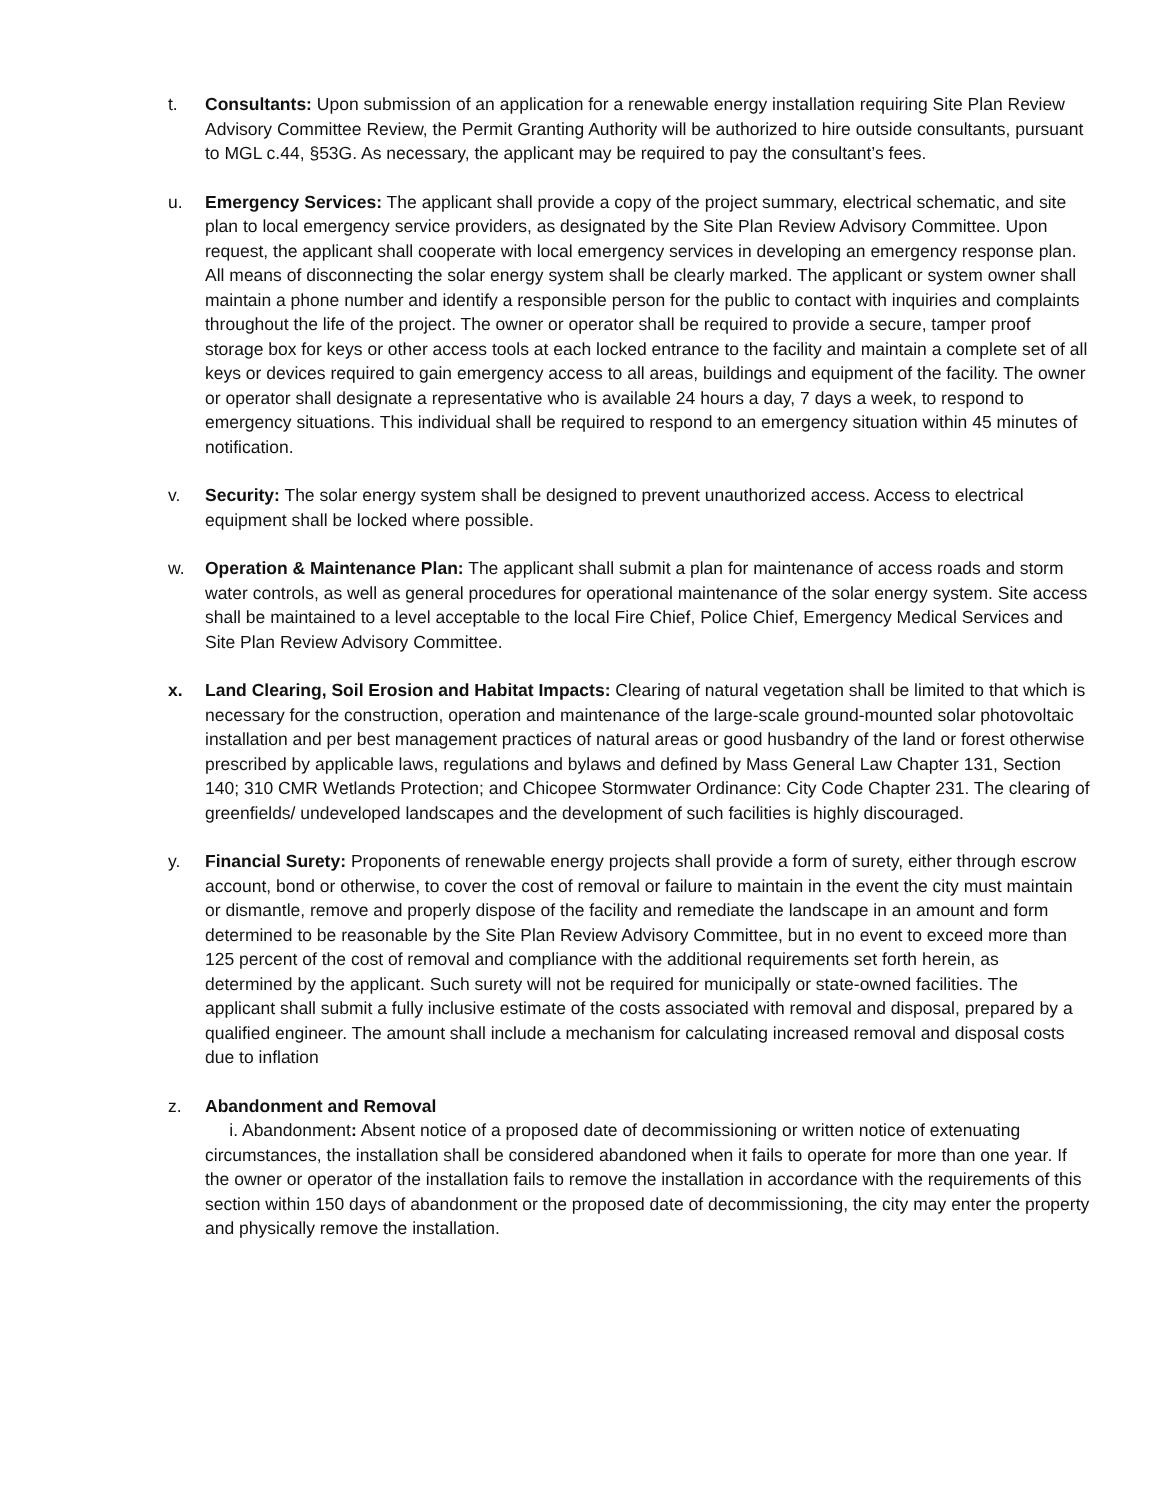t. Consultants: Upon submission of an application for a renewable energy installation requiring Site Plan Review Advisory Committee Review, the Permit Granting Authority will be authorized to hire outside consultants, pursuant to MGL c.44, §53G. As necessary, the applicant may be required to pay the consultant’s fees.
u. Emergency Services: The applicant shall provide a copy of the project summary, electrical schematic, and site plan to local emergency service providers, as designated by the Site Plan Review Advisory Committee. Upon request, the applicant shall cooperate with local emergency services in developing an emergency response plan. All means of disconnecting the solar energy system shall be clearly marked. The applicant or system owner shall maintain a phone number and identify a responsible person for the public to contact with inquiries and complaints throughout the life of the project. The owner or operator shall be required to provide a secure, tamper proof storage box for keys or other access tools at each locked entrance to the facility and maintain a complete set of all keys or devices required to gain emergency access to all areas, buildings and equipment of the facility. The owner or operator shall designate a representative who is available 24 hours a day, 7 days a week, to respond to emergency situations. This individual shall be required to respond to an emergency situation within 45 minutes of notification.
v. Security: The solar energy system shall be designed to prevent unauthorized access. Access to electrical equipment shall be locked where possible.
w. Operation & Maintenance Plan: The applicant shall submit a plan for maintenance of access roads and storm water controls, as well as general procedures for operational maintenance of the solar energy system. Site access shall be maintained to a level acceptable to the local Fire Chief, Police Chief, Emergency Medical Services and Site Plan Review Advisory Committee.
x. Land Clearing, Soil Erosion and Habitat Impacts: Clearing of natural vegetation shall be limited to that which is necessary for the construction, operation and maintenance of the large-scale ground-mounted solar photovoltaic installation and per best management practices of natural areas or good husbandry of the land or forest otherwise prescribed by applicable laws, regulations and bylaws and defined by Mass General Law Chapter 131, Section 140; 310 CMR Wetlands Protection; and Chicopee Stormwater Ordinance: City Code Chapter 231. The clearing of greenfields/ undeveloped landscapes and the development of such facilities is highly discouraged.
y. Financial Surety: Proponents of renewable energy projects shall provide a form of surety, either through escrow account, bond or otherwise, to cover the cost of removal or failure to maintain in the event the city must maintain or dismantle, remove and properly dispose of the facility and remediate the landscape in an amount and form determined to be reasonable by the Site Plan Review Advisory Committee, but in no event to exceed more than 125 percent of the cost of removal and compliance with the additional requirements set forth herein, as determined by the applicant. Such surety will not be required for municipally or state-owned facilities. The applicant shall submit a fully inclusive estimate of the costs associated with removal and disposal, prepared by a qualified engineer. The amount shall include a mechanism for calculating increased removal and disposal costs due to inflation
z. Abandonment and Removal
i. Abandonment: Absent notice of a proposed date of decommissioning or written notice of extenuating circumstances, the installation shall be considered abandoned when it fails to operate for more than one year. If the owner or operator of the installation fails to remove the installation in accordance with the requirements of this section within 150 days of abandonment or the proposed date of decommissioning, the city may enter the property and physically remove the installation.